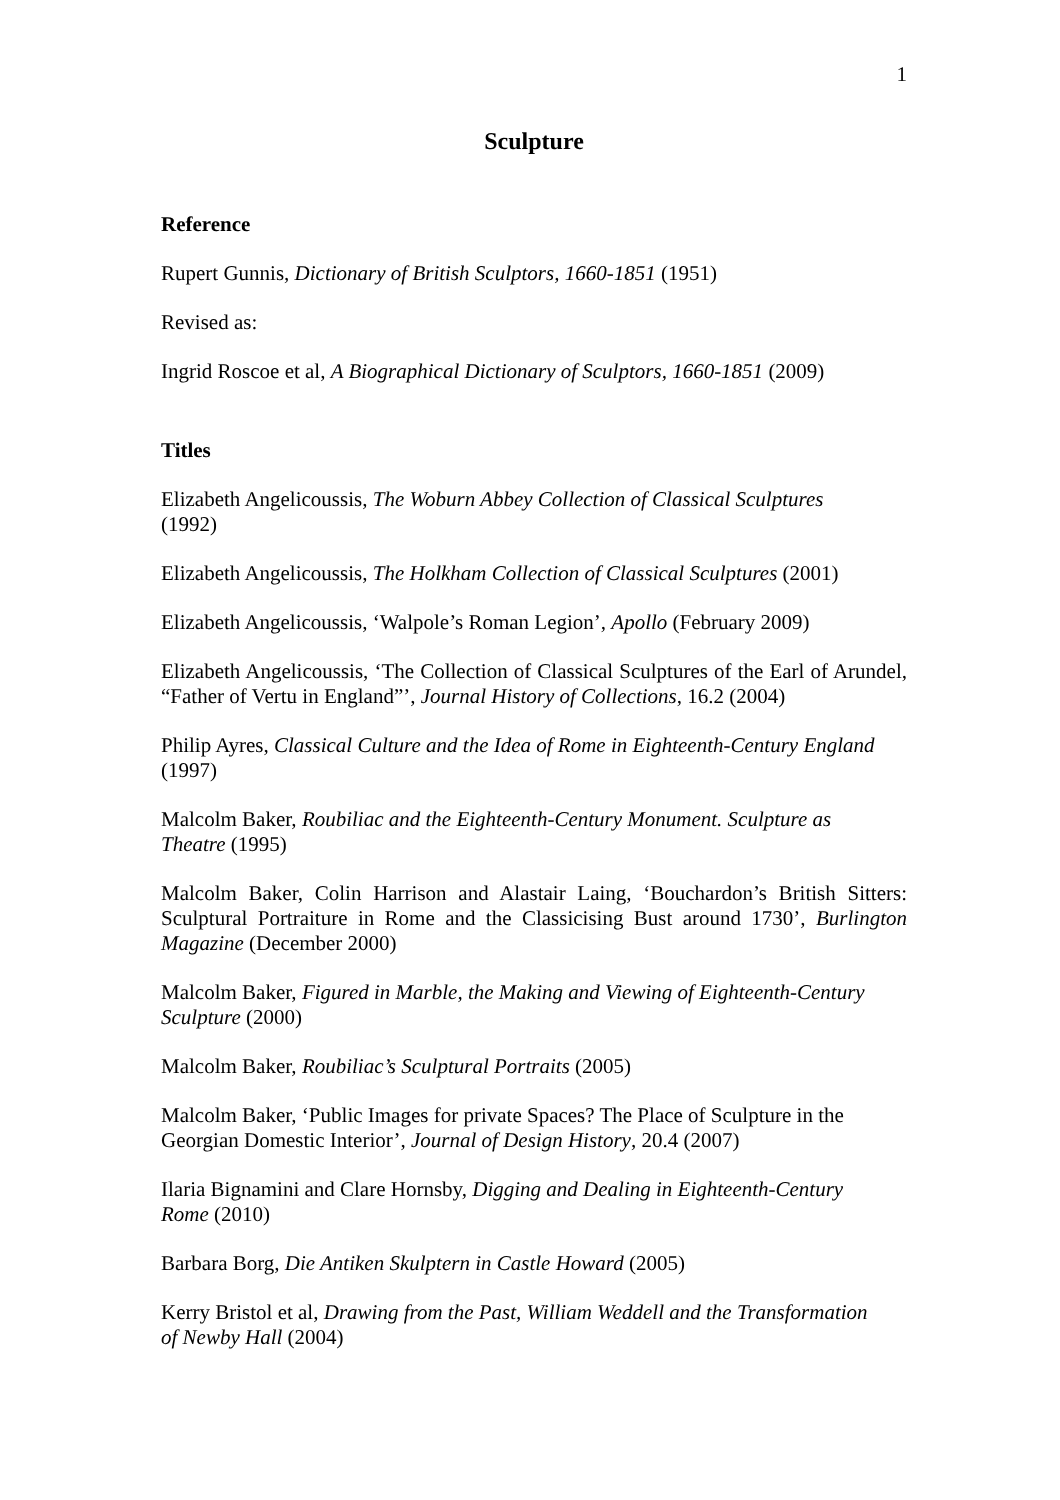1
Sculpture
Reference
Rupert Gunnis, Dictionary of British Sculptors, 1660-1851 (1951)
Revised as:
Ingrid Roscoe et al, A Biographical Dictionary of Sculptors, 1660-1851 (2009)
Titles
Elizabeth Angelicoussis, The Woburn Abbey Collection of Classical Sculptures
(1992)
Elizabeth Angelicoussis, The Holkham Collection of Classical Sculptures (2001)
Elizabeth Angelicoussis, ‘Walpole’s Roman Legion’, Apollo (February 2009)
Elizabeth Angelicoussis, ‘The Collection of Classical Sculptures of the Earl of Arundel, “Father of Vertu in England”’, Journal History of Collections, 16.2 (2004)
Philip Ayres, Classical Culture and the Idea of Rome in Eighteenth-Century England
(1997)
Malcolm Baker, Roubiliac and the Eighteenth-Century Monument. Sculpture as
Theatre (1995)
Malcolm Baker, Colin Harrison and Alastair Laing, ‘Bouchardon’s British Sitters: Sculptural Portraiture in Rome and the Classicising Bust around 1730’, Burlington Magazine (December 2000)
Malcolm Baker, Figured in Marble, the Making and Viewing of Eighteenth-Century
Sculpture (2000)
Malcolm Baker, Roubiliac’s Sculptural Portraits (2005)
Malcolm Baker, ‘Public Images for private Spaces? The Place of Sculpture in the
Georgian Domestic Interior’, Journal of Design History, 20.4 (2007)
Ilaria Bignamini and Clare Hornsby, Digging and Dealing in Eighteenth-Century
Rome (2010)
Barbara Borg, Die Antiken Skulptern in Castle Howard (2005)
Kerry Bristol et al, Drawing from the Past, William Weddell and the Transformation
of Newby Hall (2004)